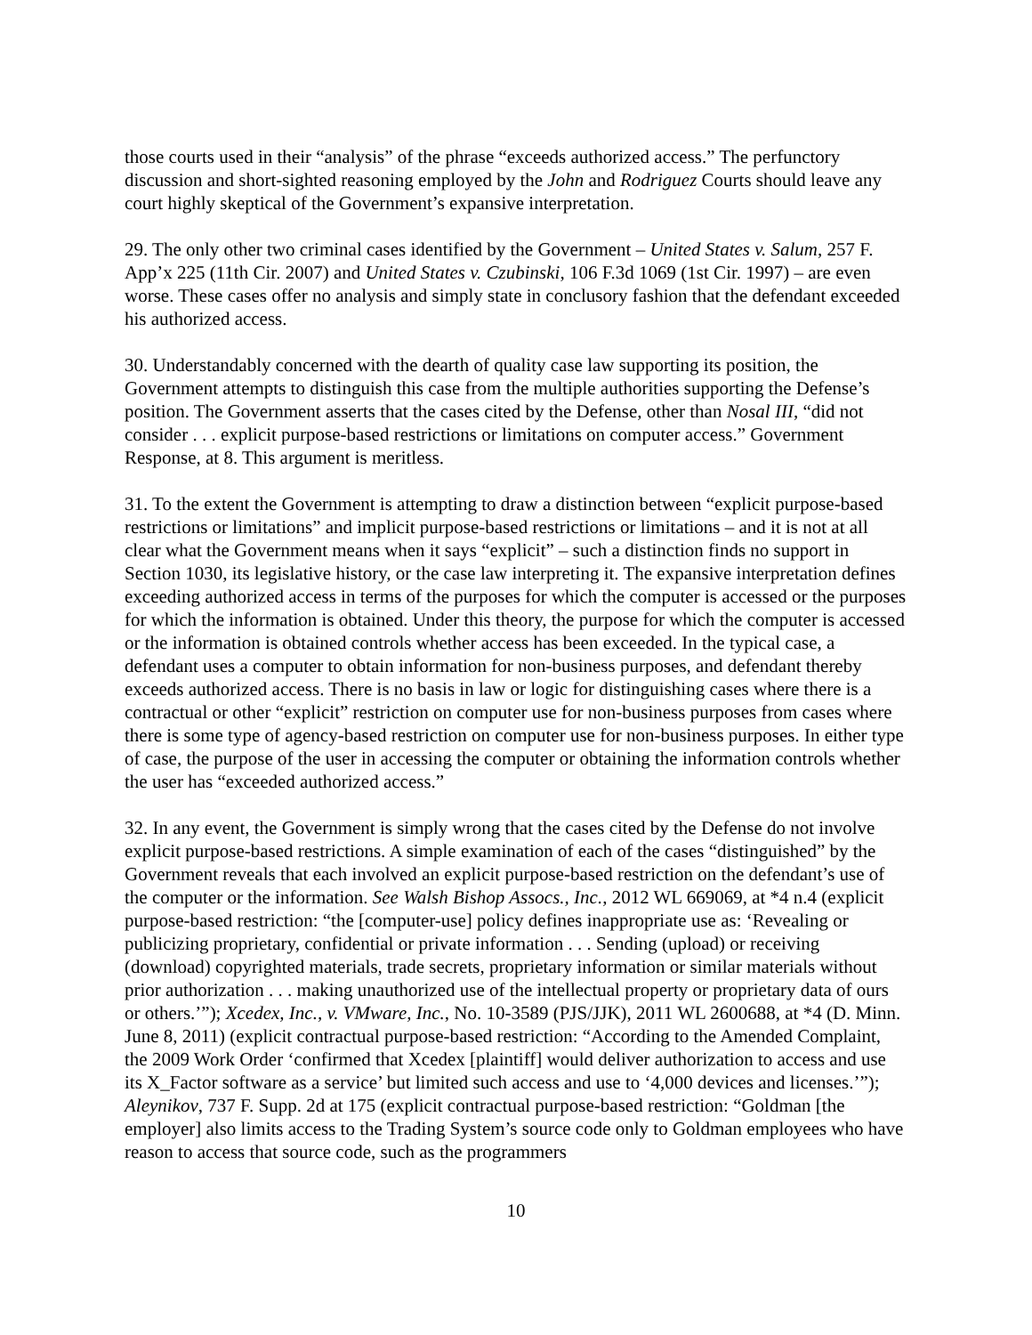those courts used in their “analysis” of the phrase “exceeds authorized access.” The perfunctory discussion and short-sighted reasoning employed by the John and Rodriguez Courts should leave any court highly skeptical of the Government’s expansive interpretation.
29. The only other two criminal cases identified by the Government – United States v. Salum, 257 F. App’x 225 (11th Cir. 2007) and United States v. Czubinski, 106 F.3d 1069 (1st Cir. 1997) – are even worse. These cases offer no analysis and simply state in conclusory fashion that the defendant exceeded his authorized access.
30. Understandably concerned with the dearth of quality case law supporting its position, the Government attempts to distinguish this case from the multiple authorities supporting the Defense’s position. The Government asserts that the cases cited by the Defense, other than Nosal III, “did not consider . . . explicit purpose-based restrictions or limitations on computer access.” Government Response, at 8. This argument is meritless.
31. To the extent the Government is attempting to draw a distinction between “explicit purpose-based restrictions or limitations” and implicit purpose-based restrictions or limitations – and it is not at all clear what the Government means when it says “explicit” – such a distinction finds no support in Section 1030, its legislative history, or the case law interpreting it. The expansive interpretation defines exceeding authorized access in terms of the purposes for which the computer is accessed or the purposes for which the information is obtained. Under this theory, the purpose for which the computer is accessed or the information is obtained controls whether access has been exceeded. In the typical case, a defendant uses a computer to obtain information for non-business purposes, and defendant thereby exceeds authorized access. There is no basis in law or logic for distinguishing cases where there is a contractual or other “explicit” restriction on computer use for non-business purposes from cases where there is some type of agency-based restriction on computer use for non-business purposes. In either type of case, the purpose of the user in accessing the computer or obtaining the information controls whether the user has “exceeded authorized access.”
32. In any event, the Government is simply wrong that the cases cited by the Defense do not involve explicit purpose-based restrictions. A simple examination of each of the cases “distinguished” by the Government reveals that each involved an explicit purpose-based restriction on the defendant’s use of the computer or the information. See Walsh Bishop Assocs., Inc., 2012 WL 669069, at *4 n.4 (explicit purpose-based restriction: “the [computer-use] policy defines inappropriate use as: ‘Revealing or publicizing proprietary, confidential or private information . . . Sending (upload) or receiving (download) copyrighted materials, trade secrets, proprietary information or similar materials without prior authorization . . . making unauthorized use of the intellectual property or proprietary data of ours or others.’”); Xcedex, Inc., v. VMware, Inc., No. 10-3589 (PJS/JJK), 2011 WL 2600688, at *4 (D. Minn. June 8, 2011) (explicit contractual purpose-based restriction: “According to the Amended Complaint, the 2009 Work Order ‘confirmed that Xcedex [plaintiff] would deliver authorization to access and use its X_Factor software as a service’ but limited such access and use to ‘4,000 devices and licenses.’”); Aleynikov, 737 F. Supp. 2d at 175 (explicit contractual purpose-based restriction: “Goldman [the employer] also limits access to the Trading System’s source code only to Goldman employees who have reason to access that source code, such as the programmers
10